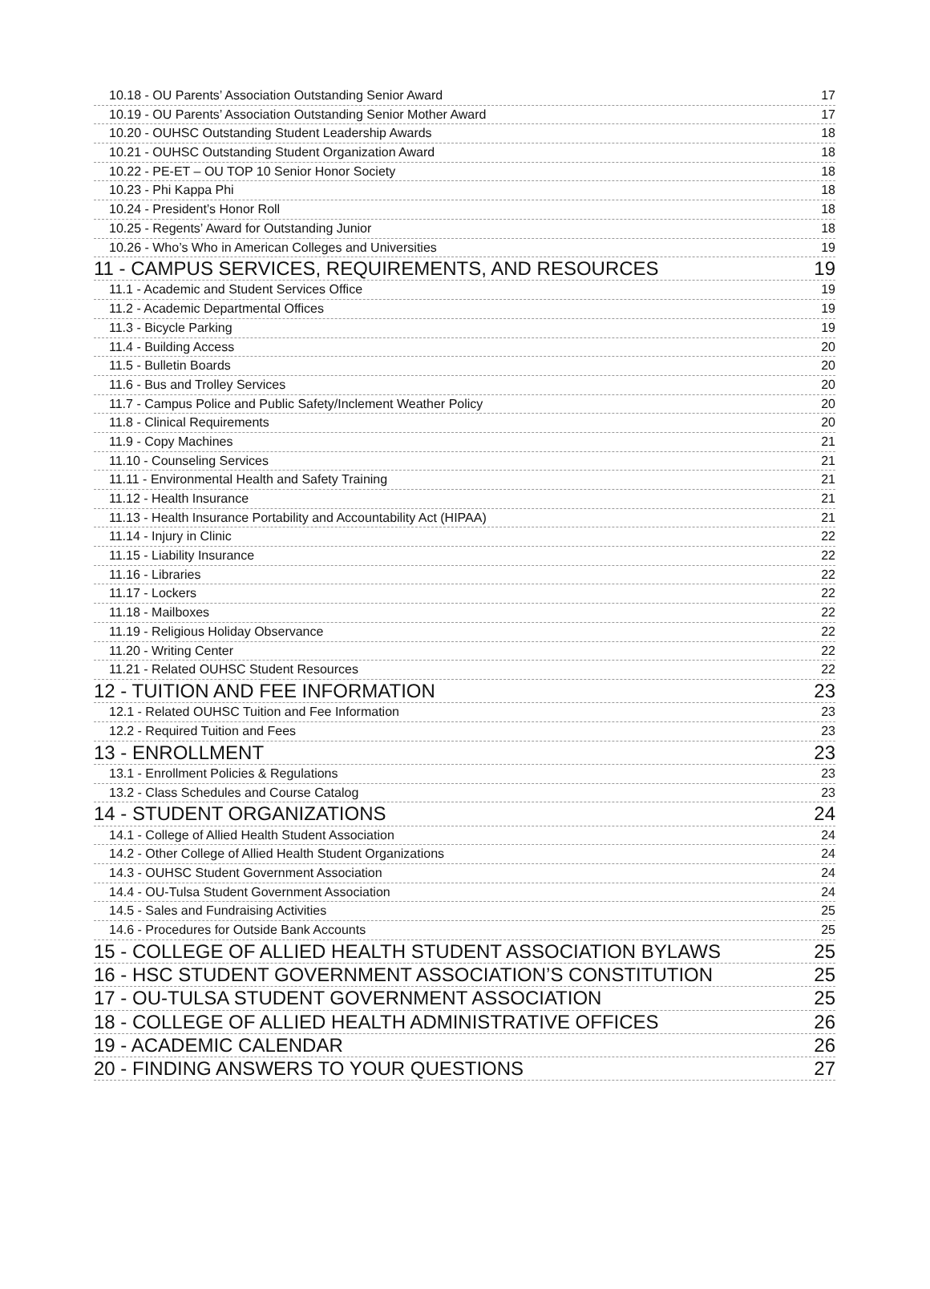10.18 - OU Parents’ Association Outstanding Senior Award 17
10.19 - OU Parents’ Association Outstanding Senior Mother Award 17
10.20 - OUHSC Outstanding Student Leadership Awards 18
10.21 - OUHSC Outstanding Student Organization Award 18
10.22 - PE-ET – OU TOP 10 Senior Honor Society 18
10.23 - Phi Kappa Phi 18
10.24 - President’s Honor Roll 18
10.25 - Regents’ Award for Outstanding Junior 18
10.26 - Who’s Who in American Colleges and Universities 19
11 - CAMPUS SERVICES, REQUIREMENTS, AND RESOURCES 19
11.1 - Academic and Student Services Office 19
11.2 - Academic Departmental Offices 19
11.3 - Bicycle Parking 19
11.4 - Building Access 20
11.5 - Bulletin Boards 20
11.6 - Bus and Trolley Services 20
11.7 - Campus Police and Public Safety/Inclement Weather Policy 20
11.8 - Clinical Requirements 20
11.9 - Copy Machines 21
11.10 - Counseling Services 21
11.11 - Environmental Health and Safety Training 21
11.12 - Health Insurance 21
11.13 - Health Insurance Portability and Accountability Act (HIPAA) 21
11.14 - Injury in Clinic 22
11.15 - Liability Insurance 22
11.16 - Libraries 22
11.17 - Lockers 22
11.18 - Mailboxes 22
11.19 - Religious Holiday Observance 22
11.20 - Writing Center 22
11.21 - Related OUHSC Student Resources 22
12 - TUITION AND FEE INFORMATION 23
12.1 - Related OUHSC Tuition and Fee Information 23
12.2 - Required Tuition and Fees 23
13 - ENROLLMENT 23
13.1 - Enrollment Policies & Regulations 23
13.2 - Class Schedules and Course Catalog 23
14 - STUDENT ORGANIZATIONS 24
14.1 - College of Allied Health Student Association 24
14.2 - Other College of Allied Health Student Organizations 24
14.3 - OUHSC Student Government Association 24
14.4 - OU-Tulsa Student Government Association 24
14.5 - Sales and Fundraising Activities 25
14.6 - Procedures for Outside Bank Accounts 25
15 - COLLEGE OF ALLIED HEALTH STUDENT ASSOCIATION BYLAWS 25
16 - HSC STUDENT GOVERNMENT ASSOCIATION’S CONSTITUTION 25
17 - OU-TULSA STUDENT GOVERNMENT ASSOCIATION 25
18 - COLLEGE OF ALLIED HEALTH ADMINISTRATIVE OFFICES 26
19 - ACADEMIC CALENDAR 26
20 - FINDING ANSWERS TO YOUR QUESTIONS 27